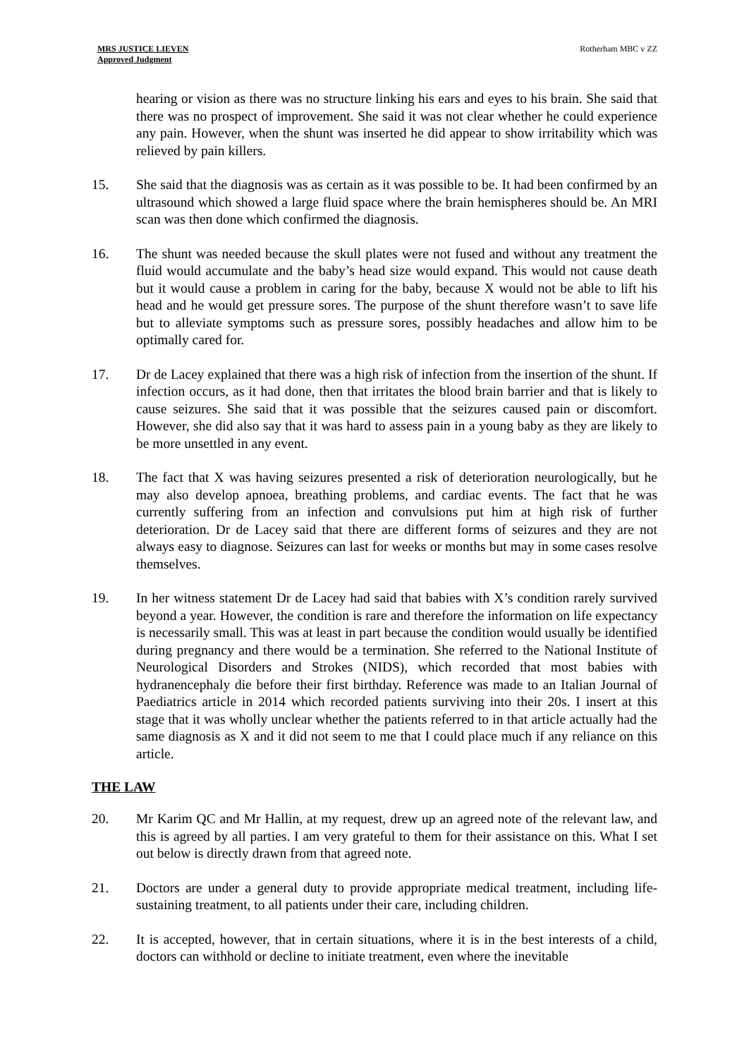MRS JUSTICE LIEVEN
Approved Judgment
Rotherham MBC v ZZ
hearing or vision as there was no structure linking his ears and eyes to his brain. She said that there was no prospect of improvement. She said it was not clear whether he could experience any pain. However, when the shunt was inserted he did appear to show irritability which was relieved by pain killers.
15. She said that the diagnosis was as certain as it was possible to be. It had been confirmed by an ultrasound which showed a large fluid space where the brain hemispheres should be. An MRI scan was then done which confirmed the diagnosis.
16. The shunt was needed because the skull plates were not fused and without any treatment the fluid would accumulate and the baby’s head size would expand. This would not cause death but it would cause a problem in caring for the baby, because X would not be able to lift his head and he would get pressure sores. The purpose of the shunt therefore wasn’t to save life but to alleviate symptoms such as pressure sores, possibly headaches and allow him to be optimally cared for.
17. Dr de Lacey explained that there was a high risk of infection from the insertion of the shunt. If infection occurs, as it had done, then that irritates the blood brain barrier and that is likely to cause seizures. She said that it was possible that the seizures caused pain or discomfort. However, she did also say that it was hard to assess pain in a young baby as they are likely to be more unsettled in any event.
18. The fact that X was having seizures presented a risk of deterioration neurologically, but he may also develop apnoea, breathing problems, and cardiac events. The fact that he was currently suffering from an infection and convulsions put him at high risk of further deterioration. Dr de Lacey said that there are different forms of seizures and they are not always easy to diagnose. Seizures can last for weeks or months but may in some cases resolve themselves.
19. In her witness statement Dr de Lacey had said that babies with X’s condition rarely survived beyond a year. However, the condition is rare and therefore the information on life expectancy is necessarily small. This was at least in part because the condition would usually be identified during pregnancy and there would be a termination. She referred to the National Institute of Neurological Disorders and Strokes (NIDS), which recorded that most babies with hydranencephaly die before their first birthday. Reference was made to an Italian Journal of Paediatrics article in 2014 which recorded patients surviving into their 20s. I insert at this stage that it was wholly unclear whether the patients referred to in that article actually had the same diagnosis as X and it did not seem to me that I could place much if any reliance on this article.
THE LAW
20. Mr Karim QC and Mr Hallin, at my request, drew up an agreed note of the relevant law, and this is agreed by all parties. I am very grateful to them for their assistance on this. What I set out below is directly drawn from that agreed note.
21. Doctors are under a general duty to provide appropriate medical treatment, including life-sustaining treatment, to all patients under their care, including children.
22. It is accepted, however, that in certain situations, where it is in the best interests of a child, doctors can withhold or decline to initiate treatment, even where the inevitable